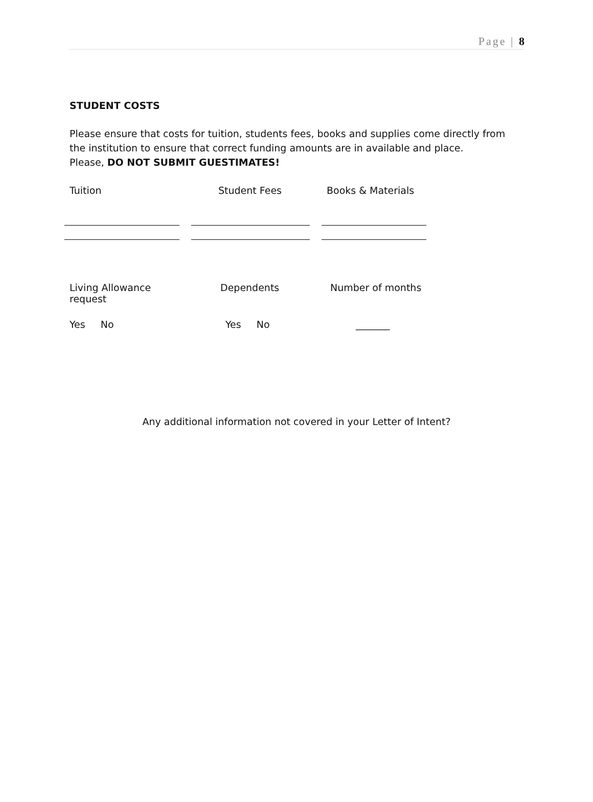Page | 8
STUDENT COSTS
Please ensure that costs for tuition, students fees, books and supplies come directly from the institution to ensure that correct funding amounts are in available and place.
Please, DO NOT SUBMIT GUESTIMATES!
Tuition Student Fees Books & Materials
Living Allowance
request
Dependents Number of months
Yes No Yes No _______
Any additional information not covered in your Letter of Intent?